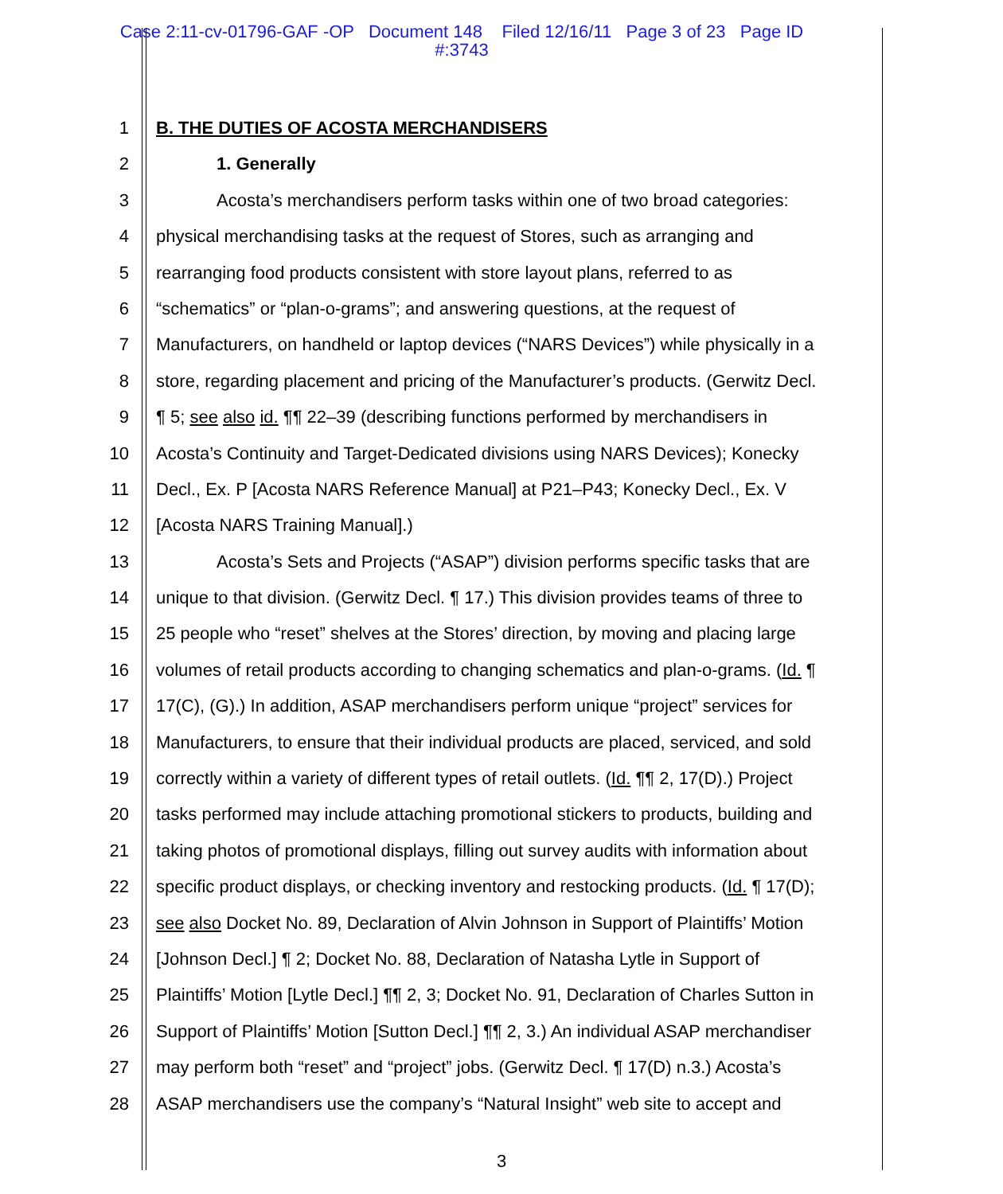Case 2:11-cv-01796-GAF -OP Document 148 Filed 12/16/11 Page 3 of 23 Page ID
#:3743
1 B. THE DUTIES OF ACOSTA MERCHANDISERS
2 1. Generally
3 Acosta’s merchandisers perform tasks within one of two broad categories:
4 physical merchandising tasks at the request of Stores, such as arranging and
5 rearranging food products consistent with store layout plans, referred to as
6 “schematics” or “plan-o-grams”; and answering questions, at the request of
7 Manufacturers, on handheld or laptop devices (“NARS Devices”) while physically in a
8 store, regarding placement and pricing of the Manufacturer’s products. (Gerwitz Decl.
9 ¶ 5; see also id. ¶¶ 22–39 (describing functions performed by merchandisers in
10 Acosta’s Continuity and Target-Dedicated divisions using NARS Devices); Konecky
11 Decl., Ex. P [Acosta NARS Reference Manual] at P21–P43; Konecky Decl., Ex. V
12 [Acosta NARS Training Manual].)
13 Acosta’s Sets and Projects (“ASAP”) division performs specific tasks that are
14 unique to that division. (Gerwitz Decl. ¶ 17.) This division provides teams of three to
15 25 people who “reset” shelves at the Stores’ direction, by moving and placing large
16 volumes of retail products according to changing schematics and plan-o-grams. (Id. ¶
17 17(C), (G).) In addition, ASAP merchandisers perform unique “project” services for
18 Manufacturers, to ensure that their individual products are placed, serviced, and sold
19 correctly within a variety of different types of retail outlets. (Id. ¶¶ 2, 17(D).) Project
20 tasks performed may include attaching promotional stickers to products, building and
21 taking photos of promotional displays, filling out survey audits with information about
22 specific product displays, or checking inventory and restocking products. (Id. ¶ 17(D);
23 see also Docket No. 89, Declaration of Alvin Johnson in Support of Plaintiffs’ Motion
24 [Johnson Decl.] ¶ 2; Docket No. 88, Declaration of Natasha Lytle in Support of
25 Plaintiffs’ Motion [Lytle Decl.] ¶¶ 2, 3; Docket No. 91, Declaration of Charles Sutton in
26 Support of Plaintiffs’ Motion [Sutton Decl.] ¶¶ 2, 3.) An individual ASAP merchandiser
27 may perform both “reset” and “project” jobs. (Gerwitz Decl. ¶ 17(D) n.3.) Acosta’s
28 ASAP merchandisers use the company’s “Natural Insight” web site to accept and
3